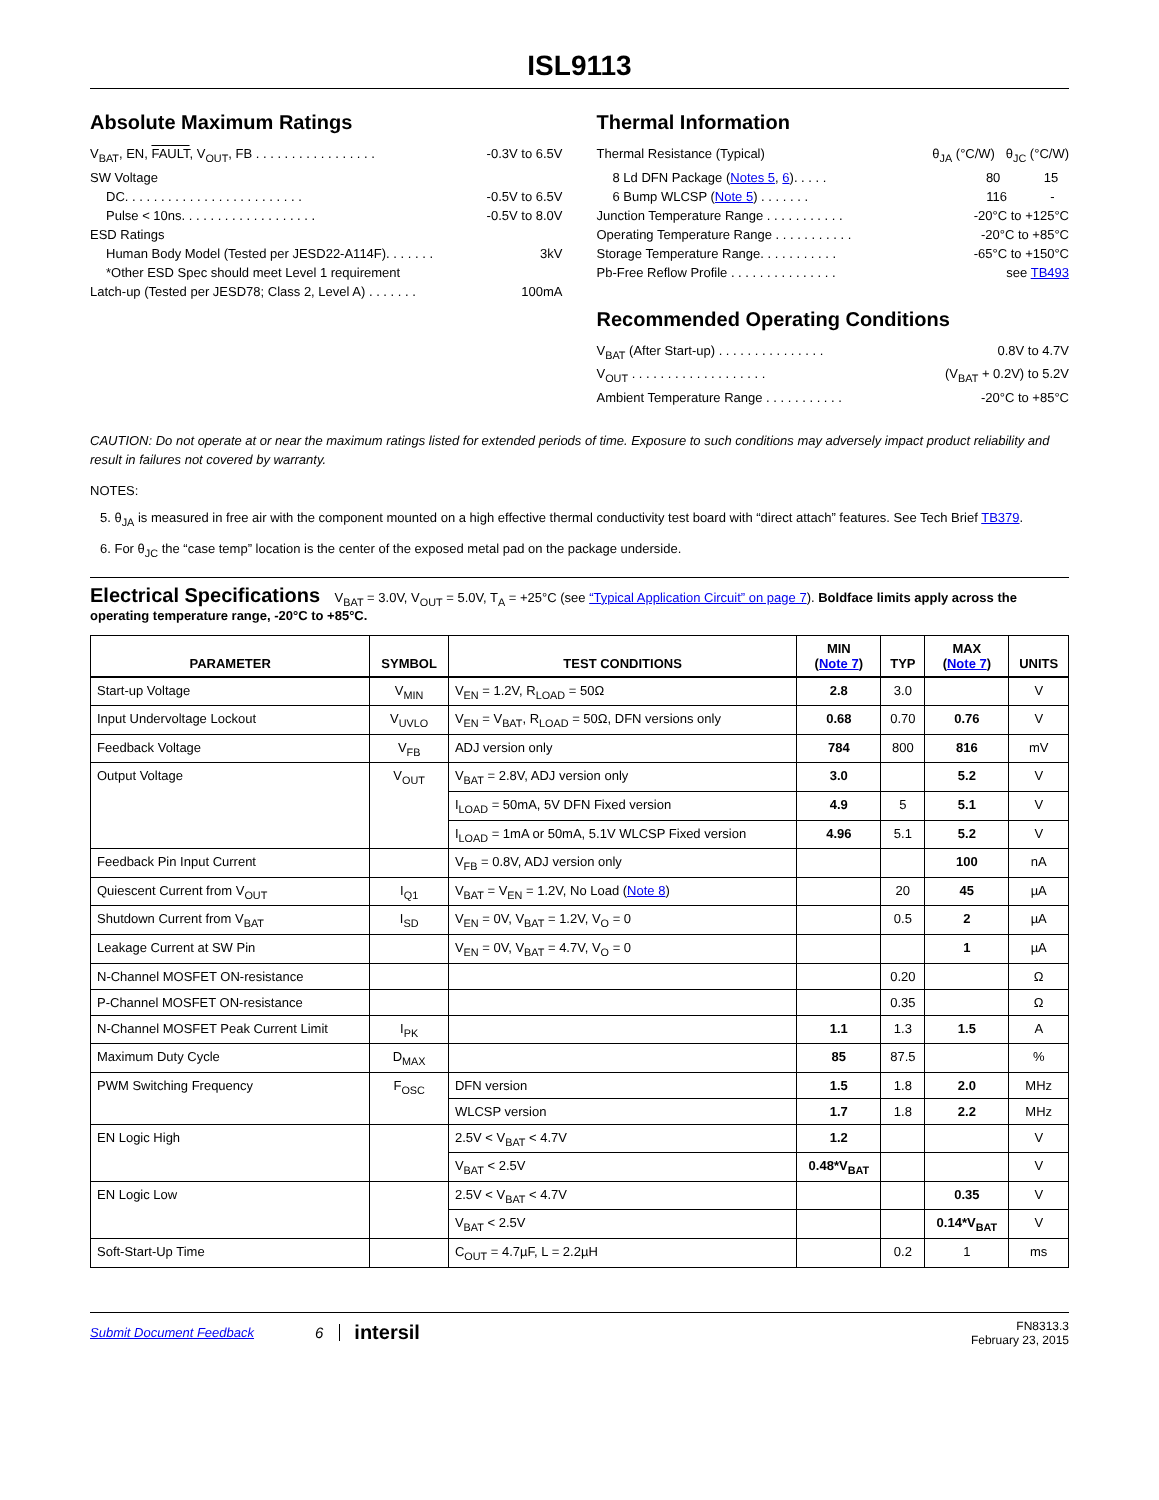ISL9113
Absolute Maximum Ratings
V<sub>BAT</sub>, EN, FAULT, V<sub>OUT</sub>, FB . . . . . . . . . . . . . . . . . -0.3V to 6.5V
SW Voltage
DC. . . . . . . . . . . . . . . . . . . . . . . . . -0.5V to 6.5V
Pulse < 10ns. . . . . . . . . . . . . . . . . . . -0.5V to 8.0V
ESD Ratings
Human Body Model (Tested per JESD22-A114F). . . . . . . 3kV
*Other ESD Spec should meet Level 1 requirement
Latch-up (Tested per JESD78; Class 2, Level A) . . . . . . . 100mA
Thermal Information
Thermal Resistance (Typical) θ<sub>JA</sub> (°C/W) θ<sub>JC</sub> (°C/W)
8 Ld DFN Package (Notes 5, 6). . . . . 80 15
6 Bump WLCSP (Note 5) . . . . . . . 116 -
Junction Temperature Range . . . . . . . . . . . -20°C to +125°C
Operating Temperature Range . . . . . . . . . . . -20°C to +85°C
Storage Temperature Range. . . . . . . . . . . -65°C to +150°C
Pb-Free Reflow Profile . . . . . . . . . . . . . . . see TB493
Recommended Operating Conditions
V<sub>BAT</sub> (After Start-up) . . . . . . . . . . . . . . . 0.8V to 4.7V
V<sub>OUT</sub> . . . . . . . . . . . . . . . . . . . (V<sub>BAT</sub> + 0.2V) to 5.2V
Ambient Temperature Range . . . . . . . . . . . -20°C to +85°C
CAUTION: Do not operate at or near the maximum ratings listed for extended periods of time. Exposure to such conditions may adversely impact product reliability and result in failures not covered by warranty.
NOTES:
5. θ<sub>JA</sub> is measured in free air with the component mounted on a high effective thermal conductivity test board with “direct attach” features. See Tech Brief TB379.
6. For θ<sub>JC</sub> the “case temp” location is the center of the exposed metal pad on the package underside.
Electrical Specifications V<sub>BAT</sub> = 3.0V, V<sub>OUT</sub> = 5.0V, T<sub>A</sub> = +25°C (see “Typical Application Circuit” on page 7). Boldface limits apply across the operating temperature range, -20°C to +85°C.
| PARAMETER | SYMBOL | TEST CONDITIONS | MIN ( Note 7 ) | TYP | MAX ( Note 7 ) | UNITS |
| --- | --- | --- | --- | --- | --- | --- |
| Start-up Voltage | V<sub>MIN</sub> | V<sub>EN</sub> = 1.2V, R<sub>LOAD</sub> = 50Ω | 2.8 | 3.0 | | V |
| Input Undervoltage Lockout | V<sub>UVLO</sub> | V<sub>EN</sub> = V<sub>BAT</sub>, R<sub>LOAD</sub> = 50Ω, DFN versions only | 0.68 | 0.70 | 0.76 | V |
| Feedback Voltage | V<sub>FB</sub> | ADJ version only | 784 | 800 | 816 | mV |
| Output Voltage | V<sub>OUT</sub> | V<sub>BAT</sub> = 2.8V, ADJ version only | 3.0 | | 5.2 | V |
| | | I<sub>LOAD</sub> = 50mA, 5V DFN Fixed version | 4.9 | 5 | 5.1 | V |
| | | I<sub>LOAD</sub> = 1mA or 50mA, 5.1V WLCSP Fixed version | 4.96 | 5.1 | 5.2 | V |
| Feedback Pin Input Current | | V<sub>FB</sub> = 0.8V, ADJ version only | | | 100 | nA |
| Quiescent Current from V<sub>OUT</sub> | I<sub>Q1</sub> | V<sub>BAT</sub> = V<sub>EN</sub> = 1.2V, No Load ( Note 8 ) | | 20 | 45 | µA |
| Shutdown Current from V<sub>BAT</sub> | I<sub>SD</sub> | V<sub>EN</sub> = 0V, V<sub>BAT</sub> = 1.2V, V<sub>O</sub> = 0 | | 0.5 | 2 | µA |
| Leakage Current at SW Pin | | V<sub>EN</sub> = 0V, V<sub>BAT</sub> = 4.7V, V<sub>O</sub> = 0 | | | 1 | µA |
| N-Channel MOSFET ON-resistance | | | | 0.20 | | Ω |
| P-Channel MOSFET ON-resistance | | | | 0.35 | | Ω |
| N-Channel MOSFET Peak Current Limit | I<sub>PK</sub> | | 1.1 | 1.3 | 1.5 | A |
| Maximum Duty Cycle | D<sub>MAX</sub> | | 85 | 87.5 | | % |
| PWM Switching Frequency | F<sub>OSC</sub> | DFN version | 1.5 | 1.8 | 2.0 | MHz |
| | | WLCSP version | 1.7 | 1.8 | 2.2 | MHz |
| EN Logic High | | 2.5V < V<sub>BAT</sub> < 4.7V | 1.2 | | | V |
| | | V<sub>BAT</sub> < 2.5V | 0.48*V<sub>BAT</sub> | | | V |
| EN Logic Low | | 2.5V < V<sub>BAT</sub> < 4.7V | | | 0.35 | V |
| | | V<sub>BAT</sub> < 2.5V | | | 0.14*V<sub>BAT</sub> | V |
| Soft-Start-Up Time | | C<sub>OUT</sub> = 4.7µF, L = 2.2µH | | 0.2 | 1 | ms |
Submit Document Feedback 6 intersil FN8313.3
February 23, 2015